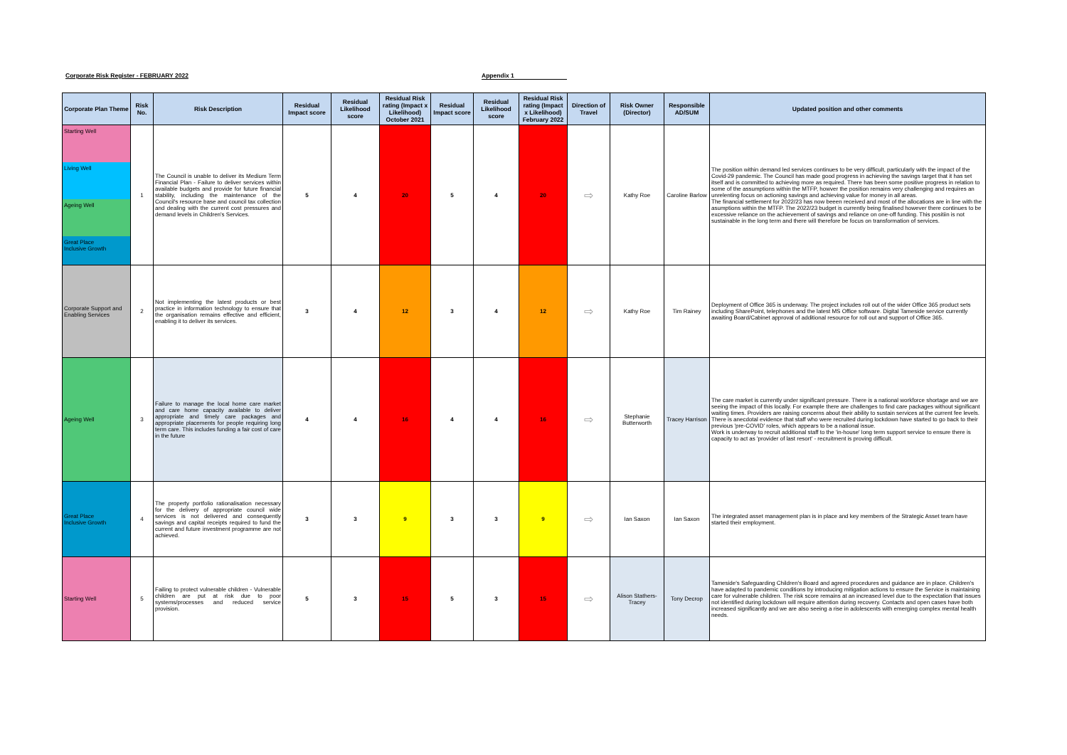Corporate Risk Register - FEBRUARY 2022 Appendix 1
| Corporate Plan Theme | Risk No. | Risk Description | Residual Impact score | Residual Likelihood score | Residual Risk rating (Impact x Likelihood) October 2021 | Residual Impact score | Residual Likelihood score | Residual Risk rating (Impact x Likelihood) February 2022 | Direction of Travel | Risk Owner (Director) | Responsible AD/SUM | Updated position and other comments |
| --- | --- | --- | --- | --- | --- | --- | --- | --- | --- | --- | --- | --- |
| Starting Well Living Well Ageing Well Great Place Inclusive Growth | 1 | The Council is unable to deliver its Medium Term Financial Plan - Failure to deliver services within available budgets and provide for future financial stability, including the maintenance of the Council's resource base and council tax collection and dealing with the current cost pressures and demand levels in Children's Services. | 5 | 4 | 20 | 5 | 4 | 20 | ⇨ | Kathy Roe | Caroline Barlow | The position within demand led services continues to be very difficult, particularly with the impact of the Covid-29 pandemic. The Council has made good progress in achieving the savings target that it has set itself and is committed to achieving more as required. There has been some positive progress in relation to some of the assumptions within the MTFP, howver the position remains very challenging and requires an unrelenting focus on actioning savings and achieving value for money in all areas. The financial settlement for 2022/23 has now beeen received and most of the allocations are in line with the asumptions within the MTFP. The 2022/23 budget is currently being finalised however there continues to be excessive reliance on the achievement of savings and reliance on one-off funding. This positiin is not sustainable in the long term and there will therefore be focus on transformation of services. |
| Corporate Support and Enabling Services | 2 | Not implementing the latest products or best practice in information technology to ensure that the organisation remains effective and efficient, enabling it to deliver its services. | 3 | 4 | 12 | 3 | 4 | 12 | ⇨ | Kathy Roe | Tim Rainey | Deployment of Office 365 is underway. The project includes roll out of the wider Office 365 product sets including SharePoint, telephones and the latest MS Office software. Digital Tameside service currently awaiting Board/Cabinet approval of additional resource for roll out and support of Office 365. |
| Ageing Well | 3 | Failure to manage the local home care market and care home capacity available to deliver appropriate and timely care packages and appropriate placements for people requiring long term care. This includes funding a fair cost of care in the future | 4 | 4 | 16 | 4 | 4 | 16 | ⇨ | Stephanie Butterworth | Tracey Harrison | The care market is currently under significant pressure. There is a national workforce shortage and we are seeing the impact of this locally. For example there are challenges to find care packages without significant waiting times. Providers are raising concerns about their ability to sustain services at the current fee levels. There is anecdotal evidence that staff who were recruited during lockdown have started to go back to their previous 'pre-COVID' roles, which appears to be a national issue. Work is underway to recruit additional staff to the 'in-house' long term support service to ensure there is capacity to act as 'provider of last resort' - recruitment is proving difficult. |
| Great Place Inclusive Growth | 4 | The property portfolio rationalisation necessary for the delivery of appropriate council wide services is not delivered and consequently savings and capital receipts required to fund the current and future investment programme are not achieved. | 3 | 3 | 9 | 3 | 3 | 9 | ⇨ | Ian Saxon | Ian Saxon | The integrated asset management plan is in place and key members of the Strategic Asset team have started their employment. |
| Starting Well | 5 | Failing to protect vulnerable children - Vulnerable children are put at risk due to poor systems/processes and reduced service provision. | 5 | 3 | 15 | 5 | 3 | 15 | ⇨ | Alison Stathers-Tracey | Tony Decrop | Tameside's Safeguarding Children's Board and agreed procedures and guidance are in place. Children's have adapted to pandemic conditions by introducing mitigation actions to ensure the Service is maintaining care for vulnerable children. The risk score remains at an increased level due to the expectation that issues not identified during lockdown will require attention during recovery. Contacts and open cases have both increased significantly and we are also seeing a rise in adolescents with emerging complex mental health needs. |